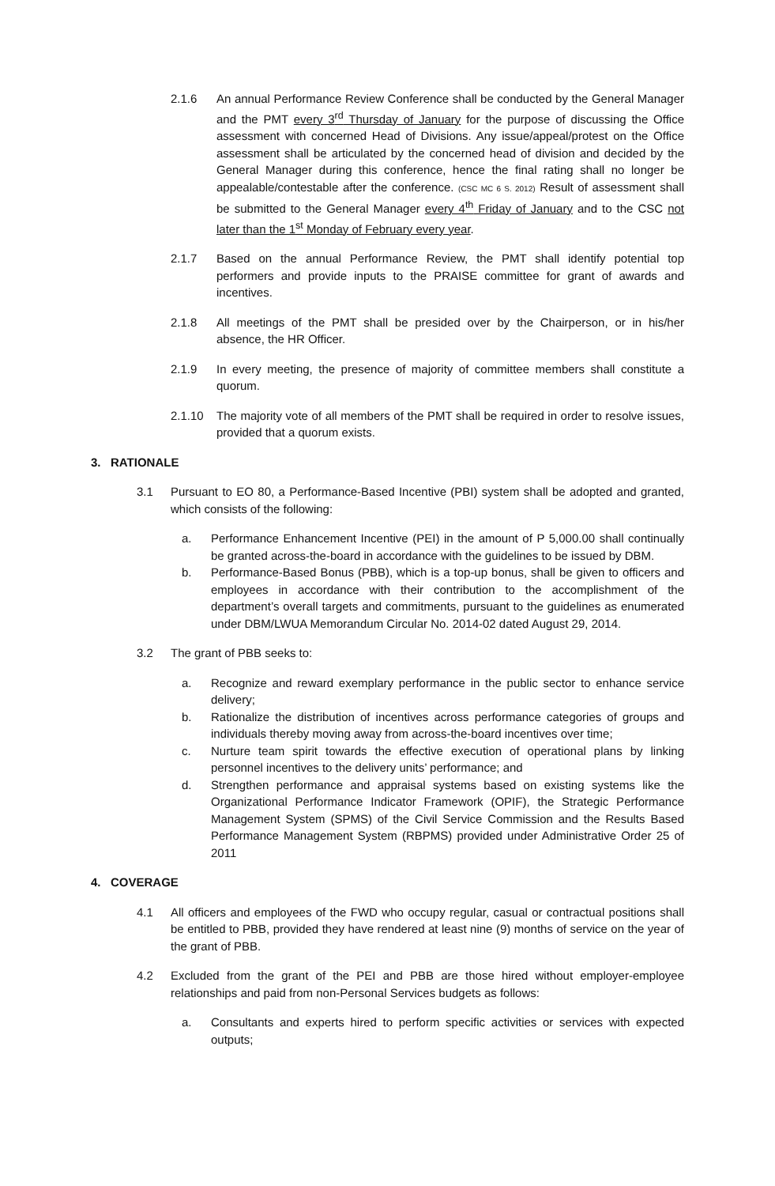2.1.6 An annual Performance Review Conference shall be conducted by the General Manager and the PMT every 3<sup>rd</sup> Thursday of January for the purpose of discussing the Office assessment with concerned Head of Divisions. Any issue/appeal/protest on the Office assessment shall be articulated by the concerned head of division and decided by the General Manager during this conference, hence the final rating shall no longer be appealable/contestable after the conference. (CSC MC 6 S. 2012) Result of assessment shall be submitted to the General Manager every 4<sup>th</sup> Friday of January and to the CSC not later than the 1<sup>st</sup> Monday of February every year.
2.1.7 Based on the annual Performance Review, the PMT shall identify potential top performers and provide inputs to the PRAISE committee for grant of awards and incentives.
2.1.8 All meetings of the PMT shall be presided over by the Chairperson, or in his/her absence, the HR Officer.
2.1.9 In every meeting, the presence of majority of committee members shall constitute a quorum.
2.1.10 The majority vote of all members of the PMT shall be required in order to resolve issues, provided that a quorum exists.
3. RATIONALE
3.1 Pursuant to EO 80, a Performance-Based Incentive (PBI) system shall be adopted and granted, which consists of the following:
a. Performance Enhancement Incentive (PEI) in the amount of P 5,000.00 shall continually be granted across-the-board in accordance with the guidelines to be issued by DBM.
b. Performance-Based Bonus (PBB), which is a top-up bonus, shall be given to officers and employees in accordance with their contribution to the accomplishment of the department’s overall targets and commitments, pursuant to the guidelines as enumerated under DBM/LWUA Memorandum Circular No. 2014-02 dated August 29, 2014.
3.2 The grant of PBB seeks to:
a. Recognize and reward exemplary performance in the public sector to enhance service delivery;
b. Rationalize the distribution of incentives across performance categories of groups and individuals thereby moving away from across-the-board incentives over time;
c. Nurture team spirit towards the effective execution of operational plans by linking personnel incentives to the delivery units’ performance; and
d. Strengthen performance and appraisal systems based on existing systems like the Organizational Performance Indicator Framework (OPIF), the Strategic Performance Management System (SPMS) of the Civil Service Commission and the Results Based Performance Management System (RBPMS) provided under Administrative Order 25 of 2011
4. COVERAGE
4.1 All officers and employees of the FWD who occupy regular, casual or contractual positions shall be entitled to PBB, provided they have rendered at least nine (9) months of service on the year of the grant of PBB.
4.2 Excluded from the grant of the PEI and PBB are those hired without employer-employee relationships and paid from non-Personal Services budgets as follows:
a. Consultants and experts hired to perform specific activities or services with expected outputs;